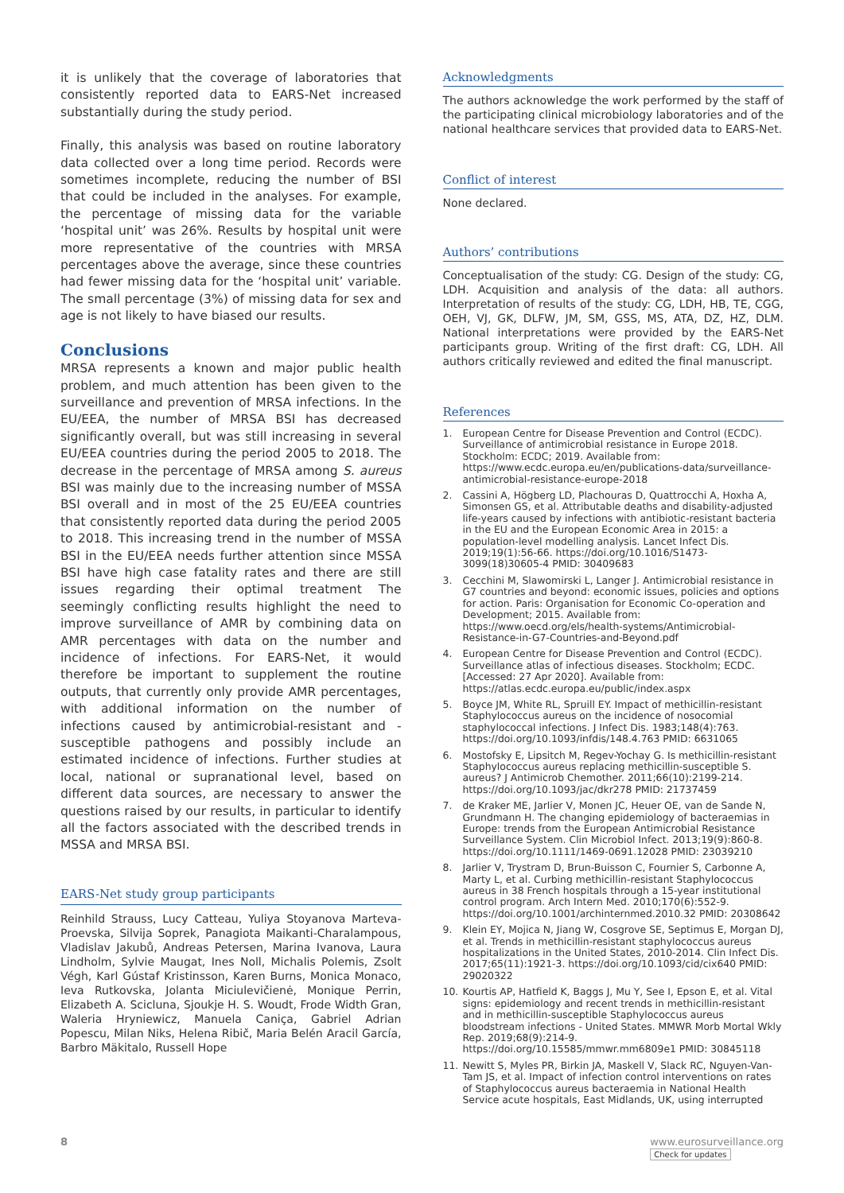it is unlikely that the coverage of laboratories that consistently reported data to EARS-Net increased substantially during the study period.
Finally, this analysis was based on routine laboratory data collected over a long time period. Records were sometimes incomplete, reducing the number of BSI that could be included in the analyses. For example, the percentage of missing data for the variable ‘hospital unit’ was 26%. Results by hospital unit were more representative of the countries with MRSA percentages above the average, since these countries had fewer missing data for the ‘hospital unit’ variable. The small percentage (3%) of missing data for sex and age is not likely to have biased our results.
Conclusions
MRSA represents a known and major public health problem, and much attention has been given to the surveillance and prevention of MRSA infections. In the EU/EEA, the number of MRSA BSI has decreased significantly overall, but was still increasing in several EU/EEA countries during the period 2005 to 2018. The decrease in the percentage of MRSA among S. aureus BSI was mainly due to the increasing number of MSSA BSI overall and in most of the 25 EU/EEA countries that consistently reported data during the period 2005 to 2018. This increasing trend in the number of MSSA BSI in the EU/EEA needs further attention since MSSA BSI have high case fatality rates and there are still issues regarding their optimal treatment The seemingly conflicting results highlight the need to improve surveillance of AMR by combining data on AMR percentages with data on the number and incidence of infections. For EARS-Net, it would therefore be important to supplement the routine outputs, that currently only provide AMR percentages, with additional information on the number of infections caused by antimicrobial-resistant and -susceptible pathogens and possibly include an estimated incidence of infections. Further studies at local, national or supranational level, based on different data sources, are necessary to answer the questions raised by our results, in particular to identify all the factors associated with the described trends in MSSA and MRSA BSI.
EARS-Net study group participants
Reinhild Strauss, Lucy Catteau, Yuliya Stoyanova Marteva-Proevska, Silvija Soprek, Panagiota Maikanti-Charalampous, Vladislav Jakubů, Andreas Petersen, Marina Ivanova, Laura Lindholm, Sylvie Maugat, Ines Noll, Michalis Polemis, Zsolt Végh, Karl Gústaf Kristinsson, Karen Burns, Monica Monaco, Ieva Rutkovska, Jolanta Miciulevičienė, Monique Perrin, Elizabeth A. Scicluna, Sjoukje H. S. Woudt, Frode Width Gran, Waleria Hryniewicz, Manuela Caniça, Gabriel Adrian Popescu, Milan Niks, Helena Ribič, Maria Belén Aracil García, Barbro Mäkitalo, Russell Hope
Acknowledgments
The authors acknowledge the work performed by the staff of the participating clinical microbiology laboratories and of the national healthcare services that provided data to EARS-Net.
Conflict of interest
None declared.
Authors’ contributions
Conceptualisation of the study: CG. Design of the study: CG, LDH. Acquisition and analysis of the data: all authors. Interpretation of results of the study: CG, LDH, HB, TE, CGG, OEH, VJ, GK, DLFW, JM, SM, GSS, MS, ATA, DZ, HZ, DLM. National interpretations were provided by the EARS-Net participants group. Writing of the first draft: CG, LDH. All authors critically reviewed and edited the final manuscript.
References
1. European Centre for Disease Prevention and Control (ECDC). Surveillance of antimicrobial resistance in Europe 2018. Stockholm: ECDC; 2019. Available from: https://www.ecdc.europa.eu/en/publications-data/surveillance-antimicrobial-resistance-europe-2018
2. Cassini A, Högberg LD, Plachouras D, Quattrocchi A, Hoxha A, Simonsen GS, et al. Attributable deaths and disability-adjusted life-years caused by infections with antibiotic-resistant bacteria in the EU and the European Economic Area in 2015: a population-level modelling analysis. Lancet Infect Dis. 2019;19(1):56-66. https://doi.org/10.1016/S1473-3099(18)30605-4 PMID: 30409683
3. Cecchini M, Slawomirski L, Langer J. Antimicrobial resistance in G7 countries and beyond: economic issues, policies and options for action. Paris: Organisation for Economic Co-operation and Development; 2015. Available from: https://www.oecd.org/els/health-systems/Antimicrobial-Resistance-in-G7-Countries-and-Beyond.pdf
4. European Centre for Disease Prevention and Control (ECDC). Surveillance atlas of infectious diseases. Stockholm; ECDC. [Accessed: 27 Apr 2020]. Available from: https://atlas.ecdc.europa.eu/public/index.aspx
5. Boyce JM, White RL, Spruill EY. Impact of methicillin-resistant Staphylococcus aureus on the incidence of nosocomial staphylococcal infections. J Infect Dis. 1983;148(4):763. https://doi.org/10.1093/infdis/148.4.763 PMID: 6631065
6. Mostofsky E, Lipsitch M, Regev-Yochay G. Is methicillin-resistant Staphylococcus aureus replacing methicillin-susceptible S. aureus? J Antimicrob Chemother. 2011;66(10):2199-214. https://doi.org/10.1093/jac/dkr278 PMID: 21737459
7. de Kraker ME, Jarlier V, Monen JC, Heuer OE, van de Sande N, Grundmann H. The changing epidemiology of bacteraemias in Europe: trends from the European Antimicrobial Resistance Surveillance System. Clin Microbiol Infect. 2013;19(9):860-8. https://doi.org/10.1111/1469-0691.12028 PMID: 23039210
8. Jarlier V, Trystram D, Brun-Buisson C, Fournier S, Carbonne A, Marty L, et al. Curbing methicillin-resistant Staphylococcus aureus in 38 French hospitals through a 15-year institutional control program. Arch Intern Med. 2010;170(6):552-9. https://doi.org/10.1001/archinternmed.2010.32 PMID: 20308642
9. Klein EY, Mojica N, Jiang W, Cosgrove SE, Septimus E, Morgan DJ, et al. Trends in methicillin-resistant staphylococcus aureus hospitalizations in the United States, 2010-2014. Clin Infect Dis. 2017;65(11):1921-3. https://doi.org/10.1093/cid/cix640 PMID: 29020322
10. Kourtis AP, Hatfield K, Baggs J, Mu Y, See I, Epson E, et al. Vital signs: epidemiology and recent trends in methicillin-resistant and in methicillin-susceptible Staphylococcus aureus bloodstream infections - United States. MMWR Morb Mortal Wkly Rep. 2019;68(9):214-9. https://doi.org/10.15585/mmwr.mm6809e1 PMID: 30845118
11. Newitt S, Myles PR, Birkin JA, Maskell V, Slack RC, Nguyen-Van-Tam JS, et al. Impact of infection control interventions on rates of Staphylococcus aureus bacteraemia in National Health Service acute hospitals, East Midlands, UK, using interrupted
8 www.eurosurveillance.org
Check for updates